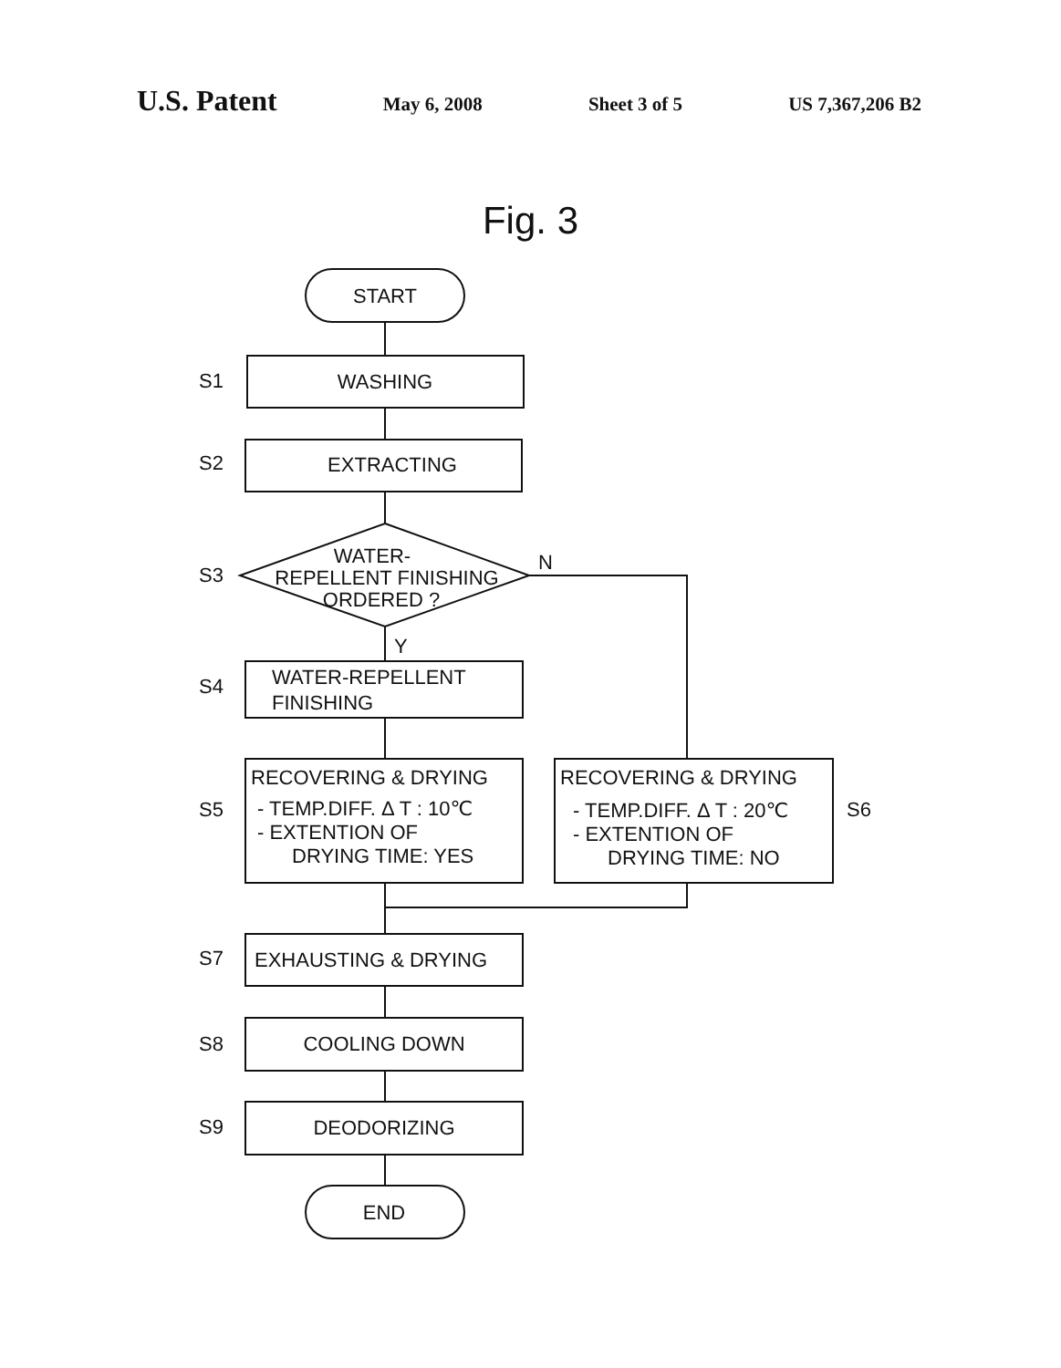U.S. Patent
May 6, 2008 Sheet 3 of 5 US 7,367,206 B2
Fig. 3
START
WASHING
EXTRACTING
WATER-
REPELLENT FINISHING
ORDERED ?
N
Y
WATER-REPELLENT
FINISHING
RECOVERING & DRYING
- TEMP.DIFF. Δ T : 10℃
- EXTENTION OF
DRYING TIME: YES
RECOVERING & DRYING
- TEMP.DIFF. Δ T : 20℃
- EXTENTION OF
DRYING TIME: NO
EXHAUSTING & DRYING
COOLING DOWN
DEODORIZING
END
S1
S2
S3
S4
S5
S6
S7
S8
S9